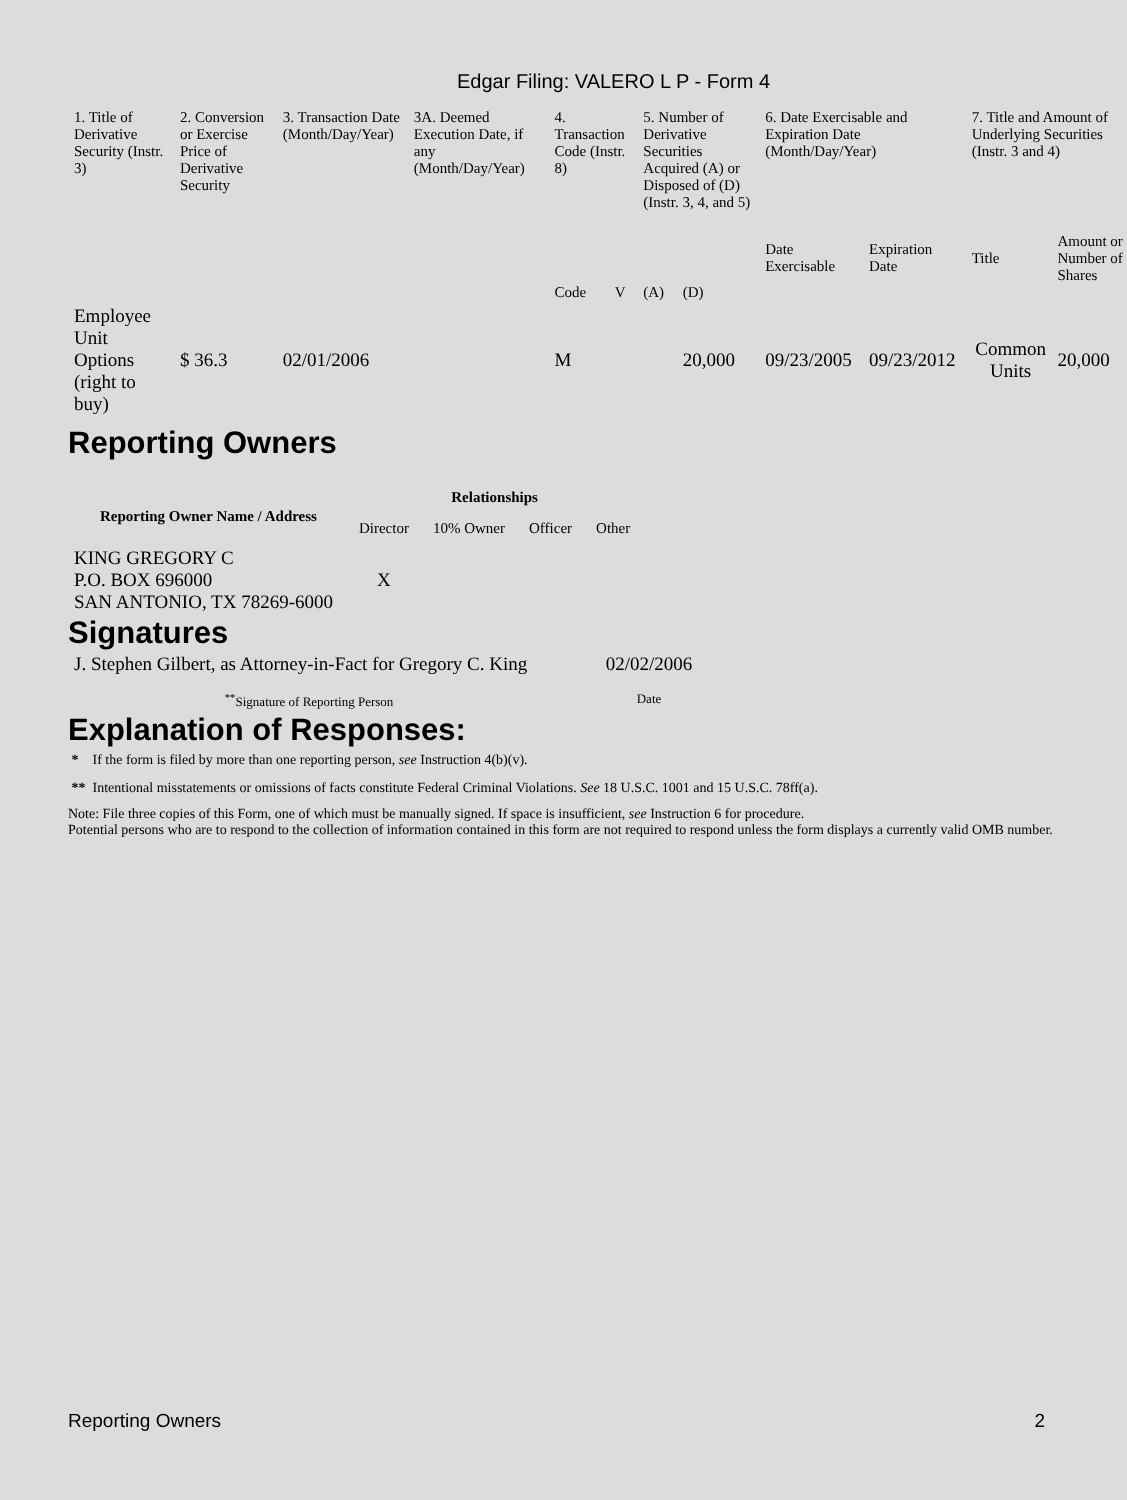Edgar Filing: VALERO L P - Form 4
| 1. Title of Derivative Security (Instr. 3) | 2. Conversion or Exercise Price of Derivative Security | 3. Transaction Date (Month/Day/Year) | 3A. Deemed Execution Date, if any (Month/Day/Year) | 4. Transaction Code (Instr. 8) | | 5. Number of Derivative Securities Acquired (A) or Disposed of (D) (Instr. 3, 4, and 5) | | 6. Date Exercisable and Expiration Date (Month/Day/Year) | | 7. Title and Amount of Underlying Securities (Instr. 3 and 4) | |
| --- | --- | --- | --- | --- | --- | --- | --- | --- | --- | --- | --- |
| | | | | Code | V | (A) | (D) | Date Exercisable | Expiration Date | Title | Amount or Number of Shares |
| Employee Unit Options (right to buy) | $ 36.3 | 02/01/2006 | | M | | | 20,000 | 09/23/2005 | 09/23/2012 | Common Units | 20,000 |
Reporting Owners
| Reporting Owner Name / Address | Relationships | | | |
| --- | --- | --- | --- | --- |
| | Director | 10% Owner | Officer | Other |
| KING GREGORY C P.O. BOX 696000 SAN ANTONIO, TX 78269-6000 | X | | | |
Signatures
| J. Stephen Gilbert, as Attorney-in-Fact for Gregory C. King | 02/02/2006 |
| <sup>**</sup> Signature of Reporting Person | Date |
Explanation of Responses:
* If the form is filed by more than one reporting person, see Instruction 4(b)(v).
** Intentional misstatements or omissions of facts constitute Federal Criminal Violations. See 18 U.S.C. 1001 and 15 U.S.C. 78ff(a).
Note: File three copies of this Form, one of which must be manually signed. If space is insufficient, see Instruction 6 for procedure.
Potential persons who are to respond to the collection of information contained in this form are not required to respond unless the form displays a currently valid OMB number.
Reporting Owners 2